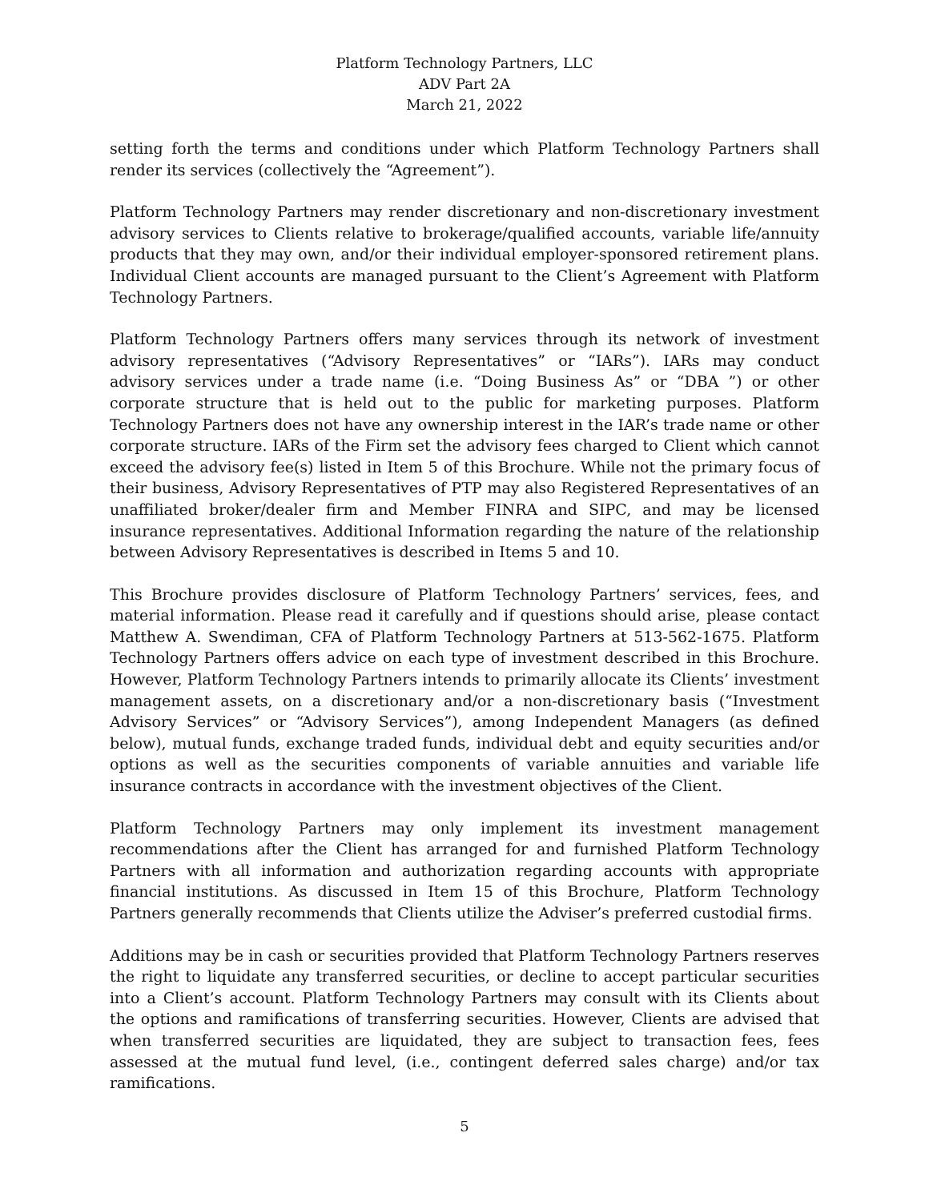Platform Technology Partners, LLC
ADV Part 2A
March 21, 2022
setting forth the terms and conditions under which Platform Technology Partners shall render its services (collectively the “Agreement”).
Platform Technology Partners may render discretionary and non-discretionary investment advisory services to Clients relative to brokerage/qualified accounts, variable life/annuity products that they may own, and/or their individual employer-sponsored retirement plans. Individual Client accounts are managed pursuant to the Client’s Agreement with Platform Technology Partners.
Platform Technology Partners offers many services through its network of investment advisory representatives (“Advisory Representatives” or “IARs”). IARs may conduct advisory services under a trade name (i.e. “Doing Business As” or “DBA ”) or other corporate structure that is held out to the public for marketing purposes. Platform Technology Partners does not have any ownership interest in the IAR’s trade name or other corporate structure. IARs of the Firm set the advisory fees charged to Client which cannot exceed the advisory fee(s) listed in Item 5 of this Brochure. While not the primary focus of their business, Advisory Representatives of PTP may also Registered Representatives of an unaffiliated broker/dealer firm and Member FINRA and SIPC, and may be licensed insurance representatives. Additional Information regarding the nature of the relationship between Advisory Representatives is described in Items 5 and 10.
This Brochure provides disclosure of Platform Technology Partners’ services, fees, and material information. Please read it carefully and if questions should arise, please contact Matthew A. Swendiman, CFA of Platform Technology Partners at 513-562-1675. Platform Technology Partners offers advice on each type of investment described in this Brochure. However, Platform Technology Partners intends to primarily allocate its Clients’ investment management assets, on a discretionary and/or a non-discretionary basis (“Investment Advisory Services” or “Advisory Services”), among Independent Managers (as defined below), mutual funds, exchange traded funds, individual debt and equity securities and/or options as well as the securities components of variable annuities and variable life insurance contracts in accordance with the investment objectives of the Client.
Platform Technology Partners may only implement its investment management recommendations after the Client has arranged for and furnished Platform Technology Partners with all information and authorization regarding accounts with appropriate financial institutions. As discussed in Item 15 of this Brochure, Platform Technology Partners generally recommends that Clients utilize the Adviser’s preferred custodial firms.
Additions may be in cash or securities provided that Platform Technology Partners reserves the right to liquidate any transferred securities, or decline to accept particular securities into a Client’s account. Platform Technology Partners may consult with its Clients about the options and ramifications of transferring securities. However, Clients are advised that when transferred securities are liquidated, they are subject to transaction fees, fees assessed at the mutual fund level, (i.e., contingent deferred sales charge) and/or tax ramifications.
5